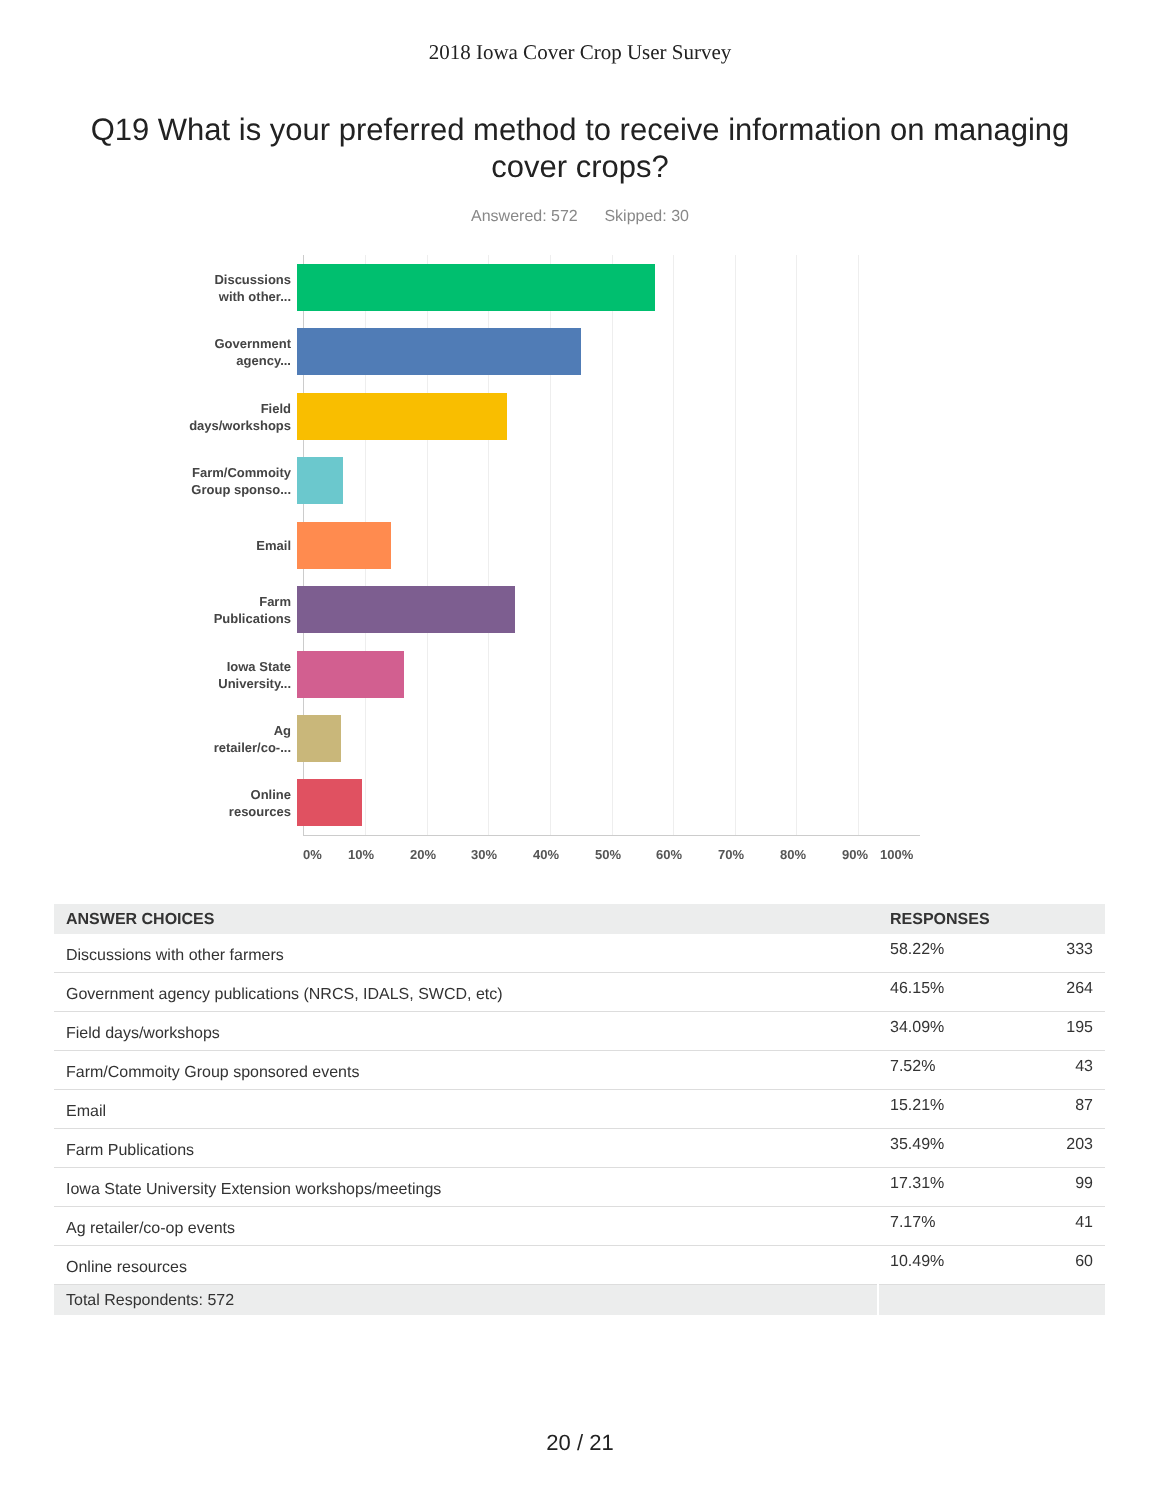2018 Iowa Cover Crop User Survey
Q19 What is your preferred method to receive information on managing cover crops?
Answered: 572 Skipped: 30
Discussions
with other...
Government
agency...
Field
days/workshops
Farm/Commoity
Group sponso...
Email
Farm
Publications
Iowa State
University...
Ag
retailer/co-...
Online
resources
0% 10% 20% 30% 40% 50% 60% 70% 80% 90% 100%
| ANSWER CHOICES | RESPONSES | |
| --- | --- | --- |
| Discussions with other farmers | 58.22% | 333 |
| Government agency publications (NRCS, IDALS, SWCD, etc) | 46.15% | 264 |
| Field days/workshops | 34.09% | 195 |
| Farm/Commoity Group sponsored events | 7.52% | 43 |
| Email | 15.21% | 87 |
| Farm Publications | 35.49% | 203 |
| Iowa State University Extension workshops/meetings | 17.31% | 99 |
| Ag retailer/co-op events | 7.17% | 41 |
| Online resources | 10.49% | 60 |
| Total Respondents: 572 | | |
20 / 21